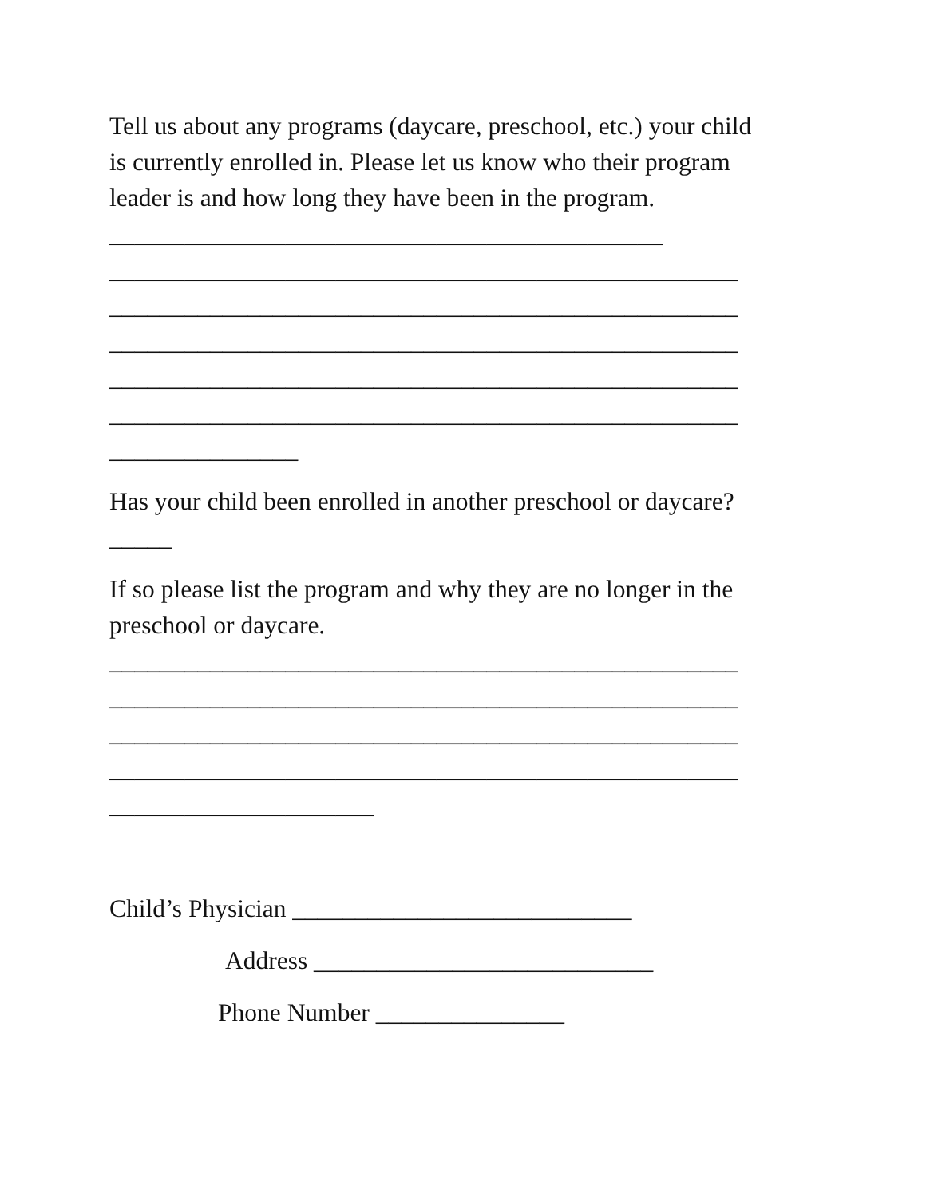Tell us about any programs (daycare, preschool, etc.) your child
is currently enrolled in. Please let us know who their program
leader is and how long they have been in the program.
____________________________________________
__________________________________________________
__________________________________________________
__________________________________________________
__________________________________________________
__________________________________________________
_______________
Has your child been enrolled in another preschool or daycare?
_____
If so please list the program and why they are no longer in the
preschool or daycare.
__________________________________________________
__________________________________________________
__________________________________________________
__________________________________________________
_____________________
Child’s Physician ___________________________
Address ___________________________
Phone Number _______________